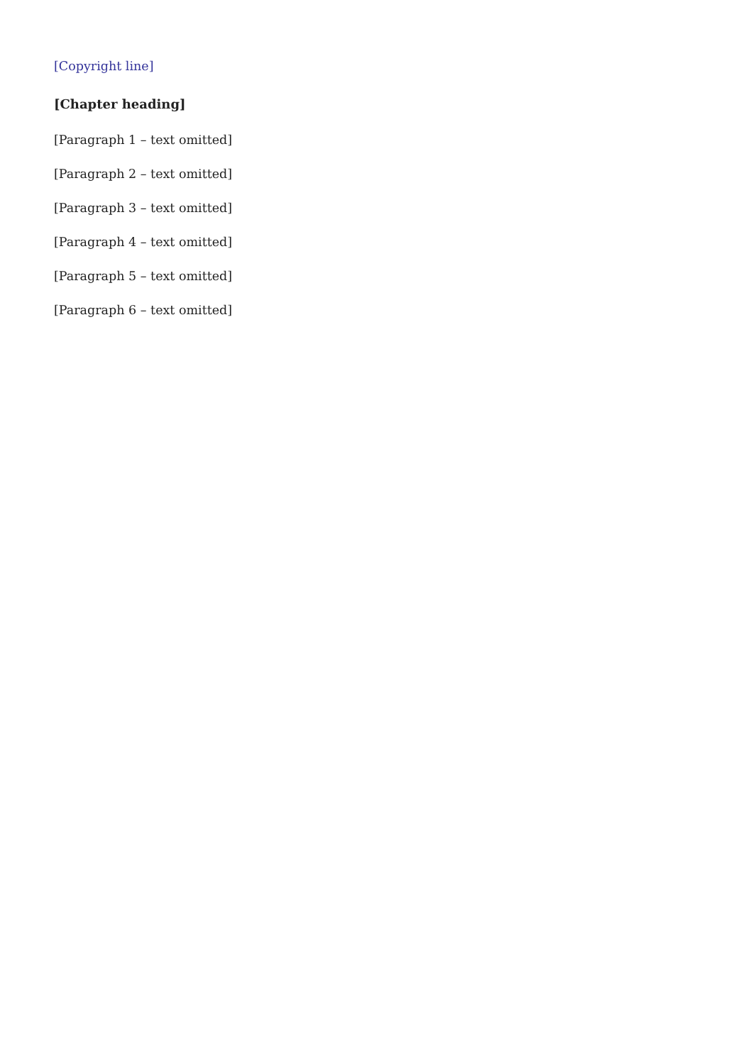[Copyright line]
[Chapter heading]
[Paragraph 1 – text omitted]
[Paragraph 2 – text omitted]
[Paragraph 3 – text omitted]
[Paragraph 4 – text omitted]
[Paragraph 5 – text omitted]
[Paragraph 6 – text omitted]